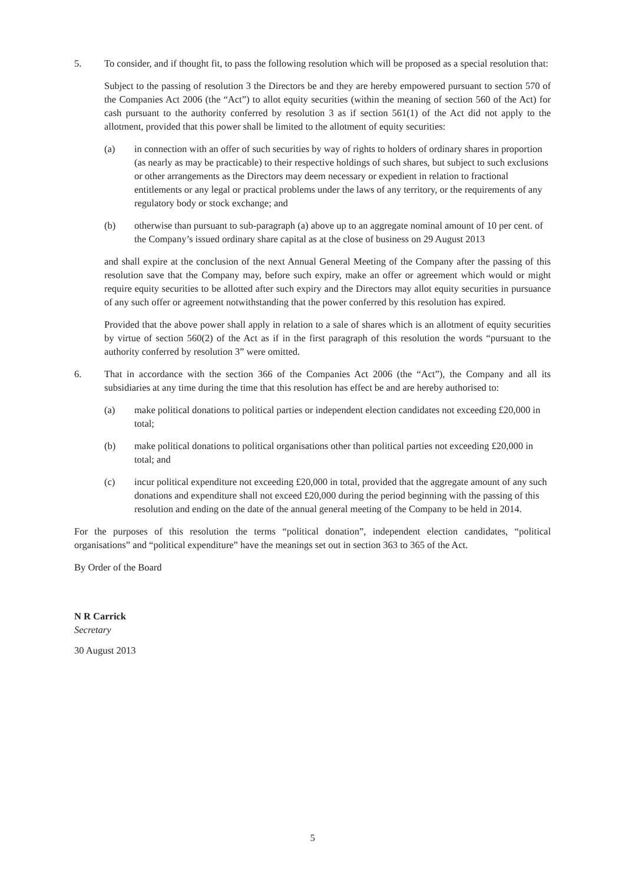5. To consider, and if thought fit, to pass the following resolution which will be proposed as a special resolution that:
Subject to the passing of resolution 3 the Directors be and they are hereby empowered pursuant to section 570 of the Companies Act 2006 (the “Act”) to allot equity securities (within the meaning of section 560 of the Act) for cash pursuant to the authority conferred by resolution 3 as if section 561(1) of the Act did not apply to the allotment, provided that this power shall be limited to the allotment of equity securities:
(a) in connection with an offer of such securities by way of rights to holders of ordinary shares in proportion (as nearly as may be practicable) to their respective holdings of such shares, but subject to such exclusions or other arrangements as the Directors may deem necessary or expedient in relation to fractional entitlements or any legal or practical problems under the laws of any territory, or the requirements of any regulatory body or stock exchange; and
(b) otherwise than pursuant to sub-paragraph (a) above up to an aggregate nominal amount of 10 per cent. of the Company’s issued ordinary share capital as at the close of business on 29 August 2013
and shall expire at the conclusion of the next Annual General Meeting of the Company after the passing of this resolution save that the Company may, before such expiry, make an offer or agreement which would or might require equity securities to be allotted after such expiry and the Directors may allot equity securities in pursuance of any such offer or agreement notwithstanding that the power conferred by this resolution has expired.
Provided that the above power shall apply in relation to a sale of shares which is an allotment of equity securities by virtue of section 560(2) of the Act as if in the first paragraph of this resolution the words “pursuant to the authority conferred by resolution 3” were omitted.
6. That in accordance with the section 366 of the Companies Act 2006 (the “Act”), the Company and all its subsidiaries at any time during the time that this resolution has effect be and are hereby authorised to:
(a) make political donations to political parties or independent election candidates not exceeding £20,000 in total;
(b) make political donations to political organisations other than political parties not exceeding £20,000 in total; and
(c) incur political expenditure not exceeding £20,000 in total, provided that the aggregate amount of any such donations and expenditure shall not exceed £20,000 during the period beginning with the passing of this resolution and ending on the date of the annual general meeting of the Company to be held in 2014.
For the purposes of this resolution the terms “political donation”, independent election candidates, “political organisations” and “political expenditure” have the meanings set out in section 363 to 365 of the Act.
By Order of the Board
N R Carrick
Secretary
30 August 2013
5